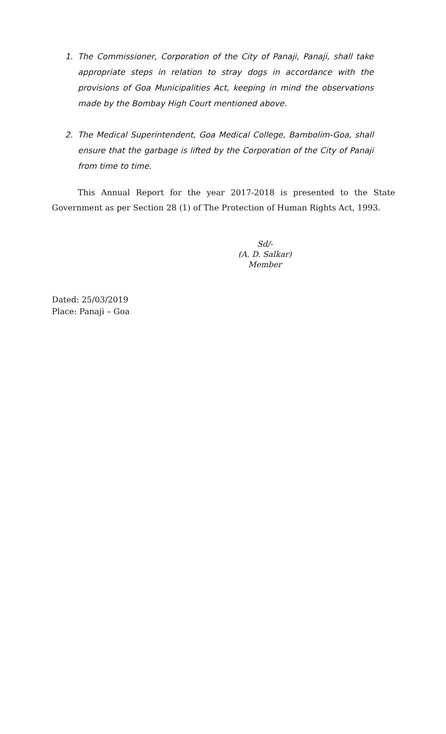1. The Commissioner, Corporation of the City of Panaji, Panaji, shall take appropriate steps in relation to stray dogs in accordance with the provisions of Goa Municipalities Act, keeping in mind the observations made by the Bombay High Court mentioned above.
2. The Medical Superintendent, Goa Medical College, Bambolim-Goa, shall ensure that the garbage is lifted by the Corporation of the City of Panaji from time to time.
This Annual Report for the year 2017-2018 is presented to the State Government as per Section 28 (1) of The Protection of Human Rights Act, 1993.
Sd/-
(A. D. Salkar)
Member
Dated: 25/03/2019
Place: Panaji – Goa